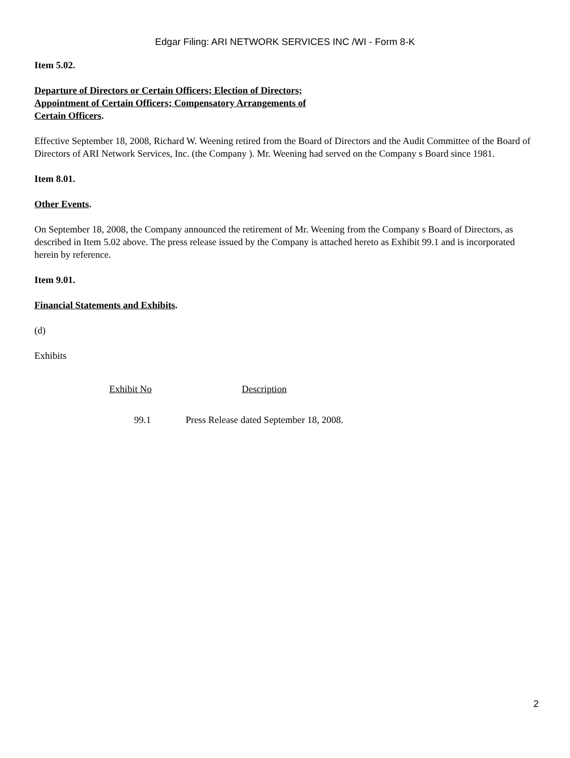Edgar Filing: ARI NETWORK SERVICES INC /WI - Form 8-K
Item 5.02.
Departure of Directors or Certain Officers; Election of Directors;
Appointment of Certain Officers; Compensatory Arrangements of
Certain Officers.
Effective September 18, 2008, Richard W. Weening retired from the Board of Directors and the Audit Committee of the Board of Directors of ARI Network Services, Inc. (the Company ). Mr. Weening had served on the Company s Board since 1981.
Item 8.01.
Other Events.
On September 18, 2008, the Company announced the retirement of Mr. Weening from the Company s Board of Directors, as described in Item 5.02 above. The press release issued by the Company is attached hereto as Exhibit 99.1 and is incorporated herein by reference.
Item 9.01.
Financial Statements and Exhibits.
(d)
Exhibits
| | Exhibit No | Description |
| --- | --- | --- |
| | 99.1 | Press Release dated September 18, 2008. |
2